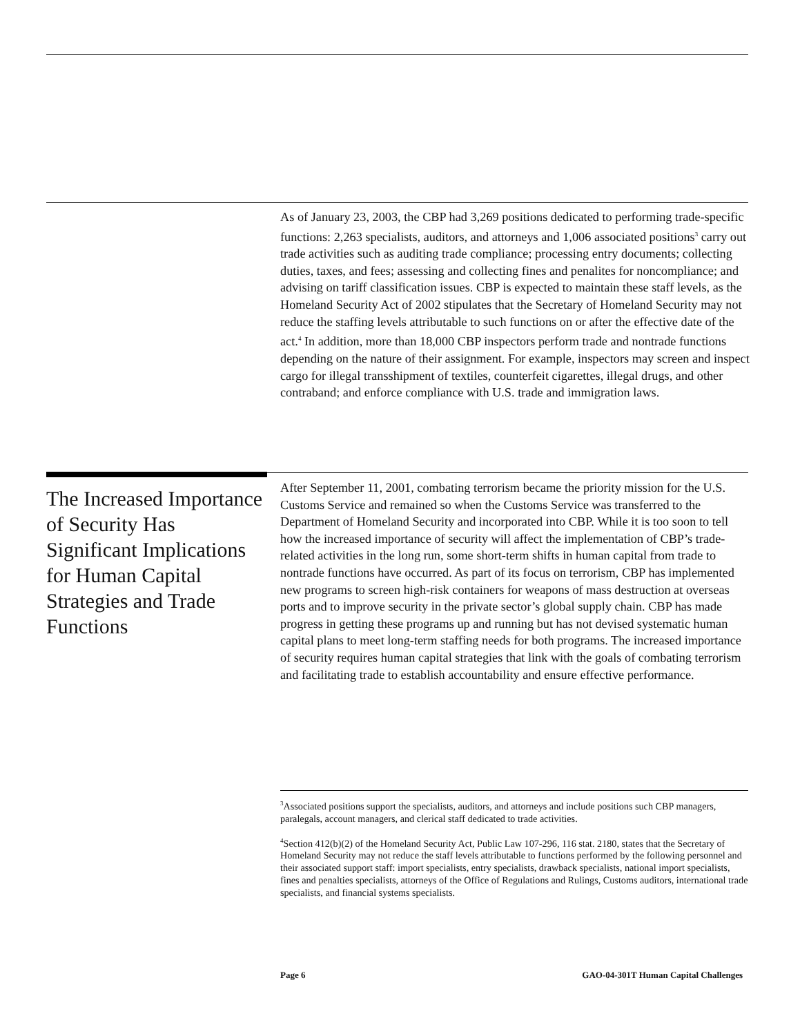As of January 23, 2003, the CBP had 3,269 positions dedicated to performing trade-specific functions: 2,263 specialists, auditors, and attorneys and 1,006 associated positions<sup>3</sup> carry out trade activities such as auditing trade compliance; processing entry documents; collecting duties, taxes, and fees; assessing and collecting fines and penalites for noncompliance; and advising on tariff classification issues. CBP is expected to maintain these staff levels, as the Homeland Security Act of 2002 stipulates that the Secretary of Homeland Security may not reduce the staffing levels attributable to such functions on or after the effective date of the act.<sup>4</sup> In addition, more than 18,000 CBP inspectors perform trade and nontrade functions depending on the nature of their assignment. For example, inspectors may screen and inspect cargo for illegal transshipment of textiles, counterfeit cigarettes, illegal drugs, and other contraband; and enforce compliance with U.S. trade and immigration laws.
The Increased Importance of Security Has Significant Implications for Human Capital Strategies and Trade Functions
After September 11, 2001, combating terrorism became the priority mission for the U.S. Customs Service and remained so when the Customs Service was transferred to the Department of Homeland Security and incorporated into CBP. While it is too soon to tell how the increased importance of security will affect the implementation of CBP’s trade-related activities in the long run, some short-term shifts in human capital from trade to nontrade functions have occurred. As part of its focus on terrorism, CBP has implemented new programs to screen high-risk containers for weapons of mass destruction at overseas ports and to improve security in the private sector’s global supply chain. CBP has made progress in getting these programs up and running but has not devised systematic human capital plans to meet long-term staffing needs for both programs. The increased importance of security requires human capital strategies that link with the goals of combating terrorism and facilitating trade to establish accountability and ensure effective performance.
<sup>3</sup> Associated positions support the specialists, auditors, and attorneys and include positions such CBP managers, paralegals, account managers, and clerical staff dedicated to trade activities.
<sup>4</sup> Section 412(b)(2) of the Homeland Security Act, Public Law 107-296, 116 stat. 2180, states that the Secretary of Homeland Security may not reduce the staff levels attributable to functions performed by the following personnel and their associated support staff: import specialists, entry specialists, drawback specialists, national import specialists, fines and penalties specialists, attorneys of the Office of Regulations and Rulings, Customs auditors, international trade specialists, and financial systems specialists.
Page 6 GAO-04-301T Human Capital Challenges